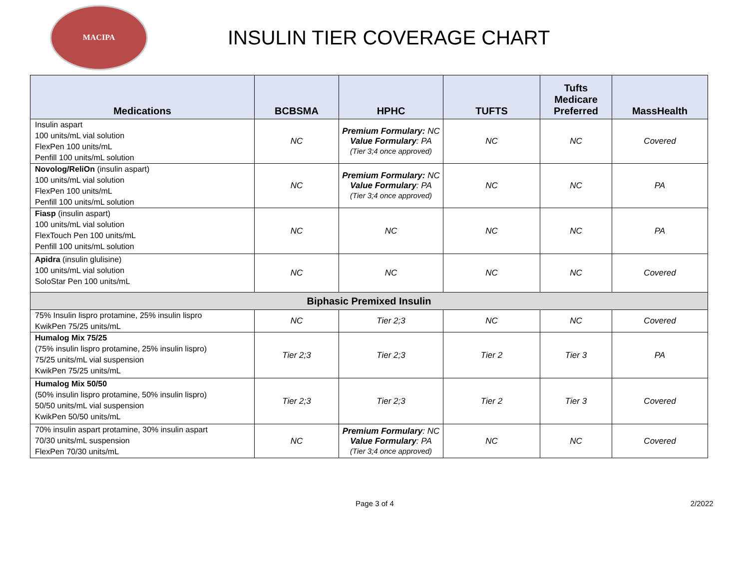MACIPA
INSULIN TIER COVERAGE CHART
| Medications | BCBSMA | HPHC | TUFTS | Tufts Medicare Preferred | MassHealth |
| --- | --- | --- | --- | --- | --- |
| Insulin aspart 100 units/mL vial solution FlexPen 100 units/mL Penfill 100 units/mL solution | NC | Premium Formulary: NC Value Formulary : PA (Tier 3;4 once approved) | NC | NC | Covered |
| Novolog/ReliOn (insulin aspart) 100 units/mL vial solution FlexPen 100 units/mL Penfill 100 units/mL solution | NC | Premium Formulary: NC Value Formulary : PA (Tier 3;4 once approved) | NC | NC | PA |
| Fiasp (insulin aspart) 100 units/mL vial solution FlexTouch Pen 100 units/mL Penfill 100 units/mL solution | NC | NC | NC | NC | PA |
| Apidra (insulin glulisine) 100 units/mL vial solution SoloStar Pen 100 units/mL | NC | NC | NC | NC | Covered |
| Biphasic Premixed Insulin | | | | | |
| 75% Insulin lispro protamine, 25% insulin lispro KwikPen 75/25 units/mL | NC | Tier 2;3 | NC | NC | Covered |
| Humalog Mix 75/25 (75% insulin lispro protamine, 25% insulin lispro) 75/25 units/mL vial suspension KwikPen 75/25 units/mL | Tier 2;3 | Tier 2;3 | Tier 2 | Tier 3 | PA |
| Humalog Mix 50/50 (50% insulin lispro protamine, 50% insulin lispro) 50/50 units/mL vial suspension KwikPen 50/50 units/mL | Tier 2;3 | Tier 2;3 | Tier 2 | Tier 3 | Covered |
| 70% insulin aspart protamine, 30% insulin aspart 70/30 units/mL suspension FlexPen 70/30 units/mL | NC | Premium Formulary : NC Value Formulary : PA (Tier 3;4 once approved) | NC | NC | Covered |
Page 3 of 4 2/2022